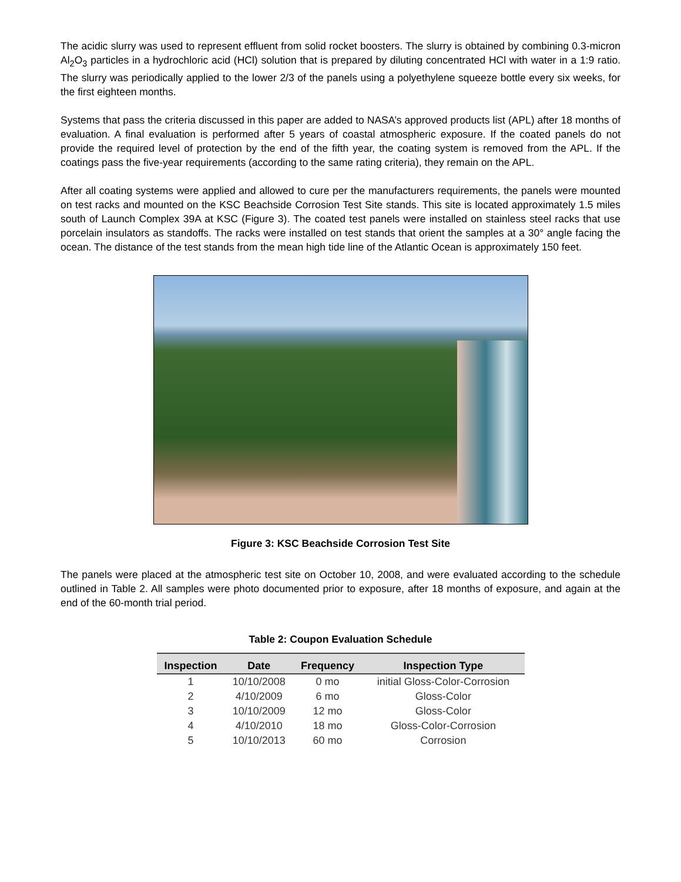The acidic slurry was used to represent effluent from solid rocket boosters. The slurry is obtained by combining 0.3-micron Al<sub>2</sub>O<sub>3</sub> particles in a hydrochloric acid (HCl) solution that is prepared by diluting concentrated HCl with water in a 1:9 ratio. The slurry was periodically applied to the lower 2/3 of the panels using a polyethylene squeeze bottle every six weeks, for the first eighteen months.
Systems that pass the criteria discussed in this paper are added to NASA’s approved products list (APL) after 18 months of evaluation. A final evaluation is performed after 5 years of coastal atmospheric exposure. If the coated panels do not provide the required level of protection by the end of the fifth year, the coating system is removed from the APL. If the coatings pass the five-year requirements (according to the same rating criteria), they remain on the APL.
After all coating systems were applied and allowed to cure per the manufacturers requirements, the panels were mounted on test racks and mounted on the KSC Beachside Corrosion Test Site stands. This site is located approximately 1.5 miles south of Launch Complex 39A at KSC (Figure 3). The coated test panels were installed on stainless steel racks that use porcelain insulators as standoffs. The racks were installed on test stands that orient the samples at a 30° angle facing the ocean. The distance of the test stands from the mean high tide line of the Atlantic Ocean is approximately 150 feet.
Figure 3: KSC Beachside Corrosion Test Site
The panels were placed at the atmospheric test site on October 10, 2008, and were evaluated according to the schedule outlined in Table 2. All samples were photo documented prior to exposure, after 18 months of exposure, and again at the end of the 60-month trial period.
Table 2: Coupon Evaluation Schedule
| Inspection | Date | Frequency | Inspection Type |
| --- | --- | --- | --- |
| 1 | 10/10/2008 | 0 mo | initial Gloss-Color-Corrosion |
| 2 | 4/10/2009 | 6 mo | Gloss-Color |
| 3 | 10/10/2009 | 12 mo | Gloss-Color |
| 4 | 4/10/2010 | 18 mo | Gloss-Color-Corrosion |
| 5 | 10/10/2013 | 60 mo | Corrosion |